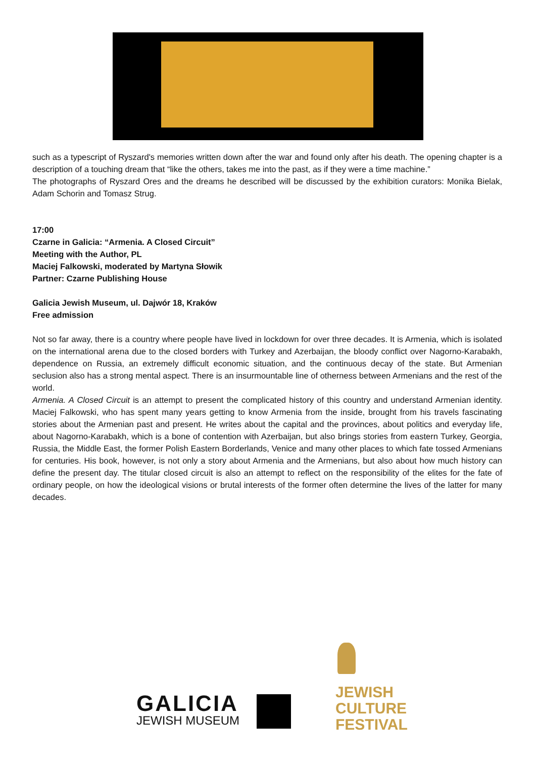such as a typescript of Ryszard's memories written down after the war and found only after his death. The opening chapter is a description of a touching dream that “like the others, takes me into the past, as if they were a time machine.”
The photographs of Ryszard Ores and the dreams he described will be discussed by the exhibition curators: Monika Bielak, Adam Schorin and Tomasz Strug.
17:00
Czarne in Galicia: “Armenia. A Closed Circuit”
Meeting with the Author, PL
Maciej Falkowski, moderated by Martyna Słowik
Partner: Czarne Publishing House
Galicia Jewish Museum, ul. Dajwór 18, Kraków
Free admission
Not so far away, there is a country where people have lived in lockdown for over three decades. It is Armenia, which is isolated on the international arena due to the closed borders with Turkey and Azerbaijan, the bloody conflict over Nagorno-Karabakh, dependence on Russia, an extremely difficult economic situation, and the continuous decay of the state. But Armenian seclusion also has a strong mental aspect. There is an insurmountable line of otherness between Armenians and the rest of the world.
Armenia. A Closed Circuit is an attempt to present the complicated history of this country and understand Armenian identity. Maciej Falkowski, who has spent many years getting to know Armenia from the inside, brought from his travels fascinating stories about the Armenian past and present. He writes about the capital and the provinces, about politics and everyday life, about Nagorno-Karabakh, which is a bone of contention with Azerbaijan, but also brings stories from eastern Turkey, Georgia, Russia, the Middle East, the former Polish Eastern Borderlands, Venice and many other places to which fate tossed Armenians for centuries. His book, however, is not only a story about Armenia and the Armenians, but also about how much history can define the present day. The titular closed circuit is also an attempt to reflect on the responsibility of the elites for the fate of ordinary people, on how the ideological visions or brutal interests of the former often determine the lives of the latter for many decades.
GALICIA
JEWISH MUSEUM
JEWISH
CULTURE
FESTIVAL